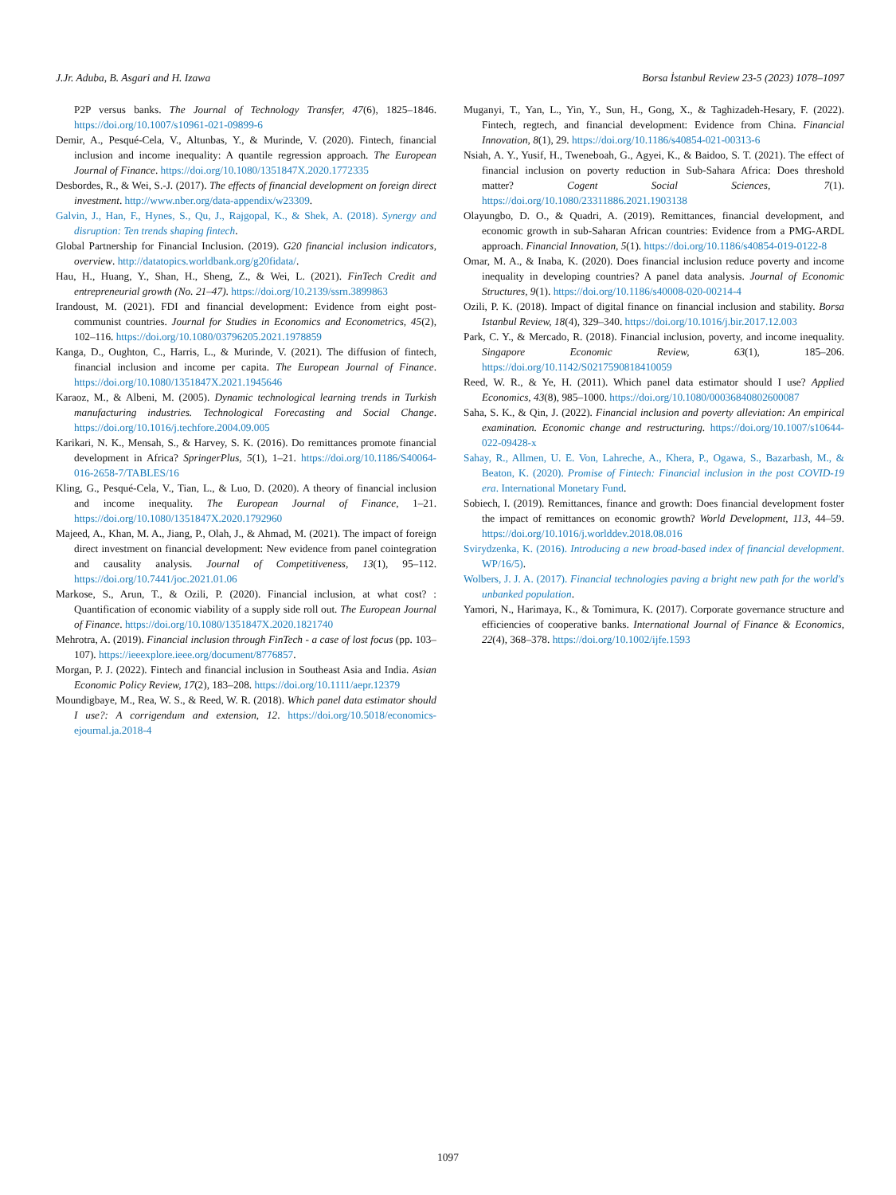J.Jr. Aduba, B. Asgari and H. Izawa Borsa İstanbul Review 23-5 (2023) 1078–1097
P2P versus banks. The Journal of Technology Transfer, 47(6), 1825–1846. https://doi.org/10.1007/s10961-021-09899-6
Demir, A., Pesqué-Cela, V., Altunbas, Y., & Murinde, V. (2020). Fintech, financial inclusion and income inequality: A quantile regression approach. The European Journal of Finance. https://doi.org/10.1080/1351847X.2020.1772335
Desbordes, R., & Wei, S.-J. (2017). The effects of financial development on foreign direct investment. http://www.nber.org/data-appendix/w23309.
Galvin, J., Han, F., Hynes, S., Qu, J., Rajgopal, K., & Shek, A. (2018). Synergy and disruption: Ten trends shaping fintech.
Global Partnership for Financial Inclusion. (2019). G20 financial inclusion indicators, overview. http://datatopics.worldbank.org/g20fidata/.
Hau, H., Huang, Y., Shan, H., Sheng, Z., & Wei, L. (2021). FinTech Credit and entrepreneurial growth (No. 21–47). https://doi.org/10.2139/ssrn.3899863
Irandoust, M. (2021). FDI and financial development: Evidence from eight post-communist countries. Journal for Studies in Economics and Econometrics, 45(2), 102–116. https://doi.org/10.1080/03796205.2021.1978859
Kanga, D., Oughton, C., Harris, L., & Murinde, V. (2021). The diffusion of fintech, financial inclusion and income per capita. The European Journal of Finance. https://doi.org/10.1080/1351847X.2021.1945646
Karaoz, M., & Albeni, M. (2005). Dynamic technological learning trends in Turkish manufacturing industries. Technological Forecasting and Social Change. https://doi.org/10.1016/j.techfore.2004.09.005
Karikari, N. K., Mensah, S., & Harvey, S. K. (2016). Do remittances promote financial development in Africa? SpringerPlus, 5(1), 1–21. https://doi.org/10.1186/S40064-016-2658-7/TABLES/16
Kling, G., Pesqué-Cela, V., Tian, L., & Luo, D. (2020). A theory of financial inclusion and income inequality. The European Journal of Finance, 1–21. https://doi.org/10.1080/1351847X.2020.1792960
Majeed, A., Khan, M. A., Jiang, P., Olah, J., & Ahmad, M. (2021). The impact of foreign direct investment on financial development: New evidence from panel cointegration and causality analysis. Journal of Competitiveness, 13(1), 95–112. https://doi.org/10.7441/joc.2021.01.06
Markose, S., Arun, T., & Ozili, P. (2020). Financial inclusion, at what cost? : Quantification of economic viability of a supply side roll out. The European Journal of Finance. https://doi.org/10.1080/1351847X.2020.1821740
Mehrotra, A. (2019). Financial inclusion through FinTech - a case of lost focus (pp. 103–107). https://ieeexplore.ieee.org/document/8776857.
Morgan, P. J. (2022). Fintech and financial inclusion in Southeast Asia and India. Asian Economic Policy Review, 17(2), 183–208. https://doi.org/10.1111/aepr.12379
Moundigbaye, M., Rea, W. S., & Reed, W. R. (2018). Which panel data estimator should I use?: A corrigendum and extension, 12. https://doi.org/10.5018/economics-ejournal.ja.2018-4
Muganyi, T., Yan, L., Yin, Y., Sun, H., Gong, X., & Taghizadeh-Hesary, F. (2022). Fintech, regtech, and financial development: Evidence from China. Financial Innovation, 8(1), 29. https://doi.org/10.1186/s40854-021-00313-6
Nsiah, A. Y., Yusif, H., Tweneboah, G., Agyei, K., & Baidoo, S. T. (2021). The effect of financial inclusion on poverty reduction in Sub-Sahara Africa: Does threshold matter? Cogent Social Sciences, 7(1). https://doi.org/10.1080/23311886.2021.1903138
Olayungbo, D. O., & Quadri, A. (2019). Remittances, financial development, and economic growth in sub-Saharan African countries: Evidence from a PMG-ARDL approach. Financial Innovation, 5(1). https://doi.org/10.1186/s40854-019-0122-8
Omar, M. A., & Inaba, K. (2020). Does financial inclusion reduce poverty and income inequality in developing countries? A panel data analysis. Journal of Economic Structures, 9(1). https://doi.org/10.1186/s40008-020-00214-4
Ozili, P. K. (2018). Impact of digital finance on financial inclusion and stability. Borsa Istanbul Review, 18(4), 329–340. https://doi.org/10.1016/j.bir.2017.12.003
Park, C. Y., & Mercado, R. (2018). Financial inclusion, poverty, and income inequality. Singapore Economic Review, 63(1), 185–206. https://doi.org/10.1142/S0217590818410059
Reed, W. R., & Ye, H. (2011). Which panel data estimator should I use? Applied Economics, 43(8), 985–1000. https://doi.org/10.1080/00036840802600087
Saha, S. K., & Qin, J. (2022). Financial inclusion and poverty alleviation: An empirical examination. Economic change and restructuring. https://doi.org/10.1007/s10644-022-09428-x
Sahay, R., Allmen, U. E. Von, Lahreche, A., Khera, P., Ogawa, S., Bazarbash, M., & Beaton, K. (2020). Promise of Fintech: Financial inclusion in the post COVID-19 era. International Monetary Fund.
Sobiech, I. (2019). Remittances, finance and growth: Does financial development foster the impact of remittances on economic growth? World Development, 113, 44–59. https://doi.org/10.1016/j.worlddev.2018.08.016
Svirydzenka, K. (2016). Introducing a new broad-based index of financial development. WP/16/5).
Wolbers, J. J. A. (2017). Financial technologies paving a bright new path for the world's unbanked population.
Yamori, N., Harimaya, K., & Tomimura, K. (2017). Corporate governance structure and efficiencies of cooperative banks. International Journal of Finance & Economics, 22(4), 368–378. https://doi.org/10.1002/ijfe.1593
1097